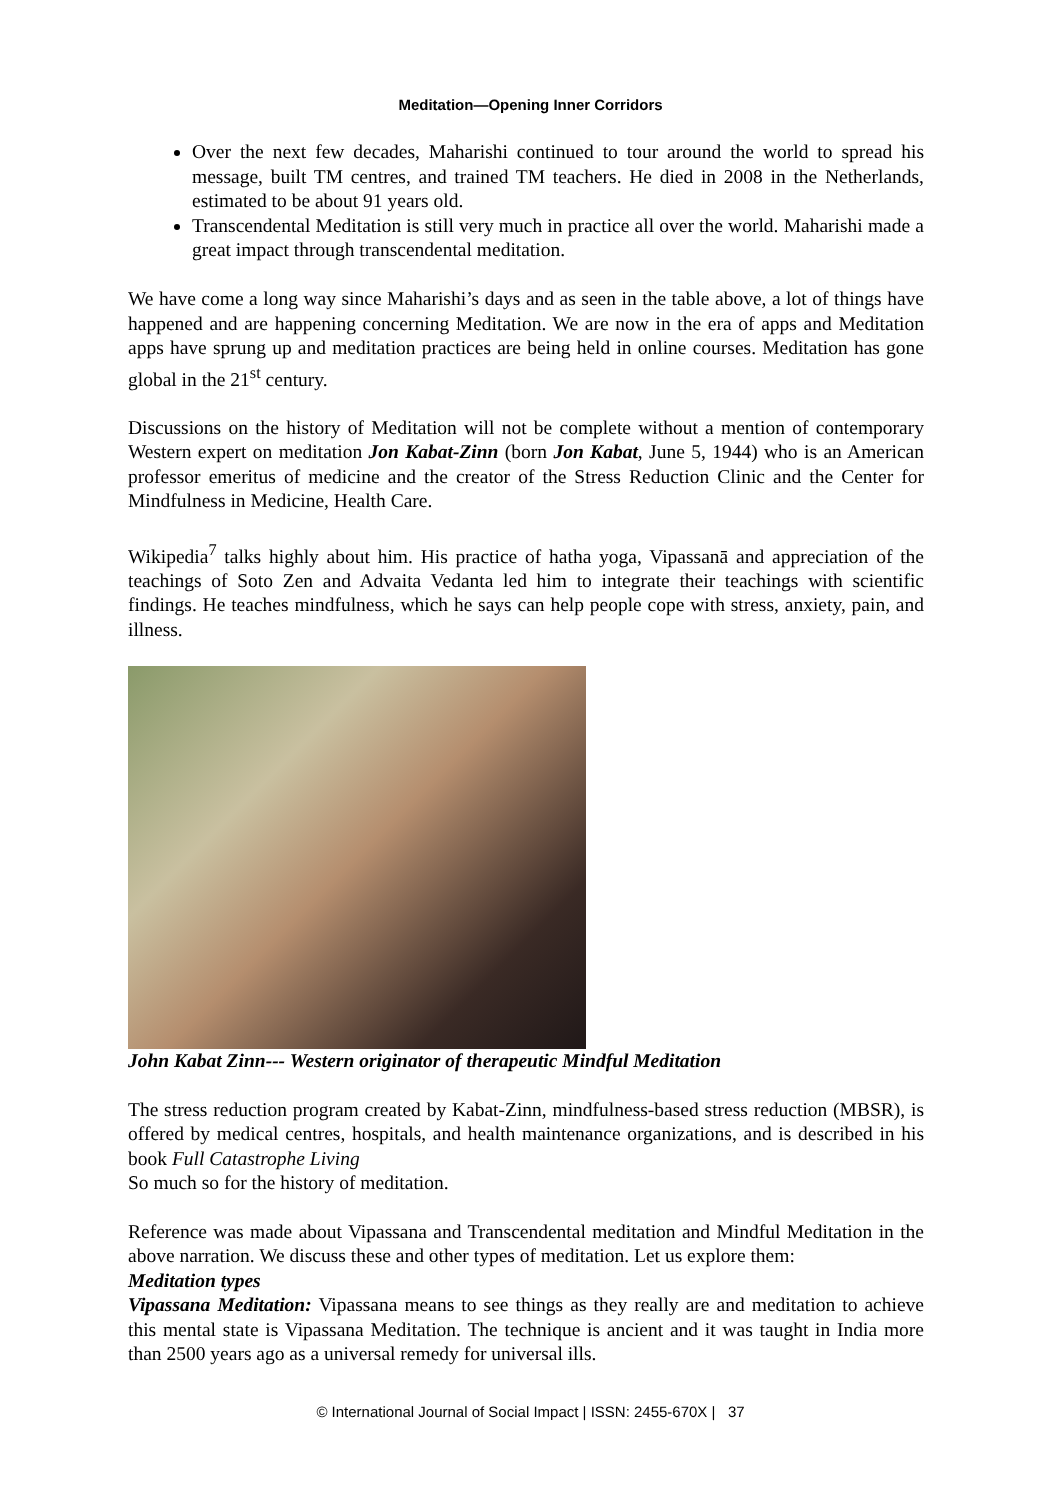Meditation—Opening Inner Corridors
Over the next few decades, Maharishi continued to tour around the world to spread his message, built TM centres, and trained TM teachers. He died in 2008 in the Netherlands, estimated to be about 91 years old.
Transcendental Meditation is still very much in practice all over the world. Maharishi made a great impact through transcendental meditation.
We have come a long way since Maharishi’s days and as seen in the table above, a lot of things have happened and are happening concerning Meditation. We are now in the era of apps and Meditation apps have sprung up and meditation practices are being held in online courses. Meditation has gone global in the 21<sup>st</sup> century.
Discussions on the history of Meditation will not be complete without a mention of contemporary Western expert on meditation Jon Kabat-Zinn (born Jon Kabat, June 5, 1944) who is an American professor emeritus of medicine and the creator of the Stress Reduction Clinic and the Center for Mindfulness in Medicine, Health Care.
Wikipedia<sup>7</sup> talks highly about him. His practice of hatha yoga, Vipassanā and appreciation of the teachings of Soto Zen and Advaita Vedanta led him to integrate their teachings with scientific findings. He teaches mindfulness, which he says can help people cope with stress, anxiety, pain, and illness.
John Kabat Zinn--- Western originator of therapeutic Mindful Meditation
The stress reduction program created by Kabat-Zinn, mindfulness-based stress reduction (MBSR), is offered by medical centres, hospitals, and health maintenance organizations, and is described in his book Full Catastrophe Living
So much so for the history of meditation.
Reference was made about Vipassana and Transcendental meditation and Mindful Meditation in the above narration. We discuss these and other types of meditation. Let us explore them:
Meditation types
Vipassana Meditation: Vipassana means to see things as they really are and meditation to achieve this mental state is Vipassana Meditation. The technique is ancient and it was taught in India more than 2500 years ago as a universal remedy for universal ills.
© International Journal of Social Impact | ISSN: 2455-670X | 37